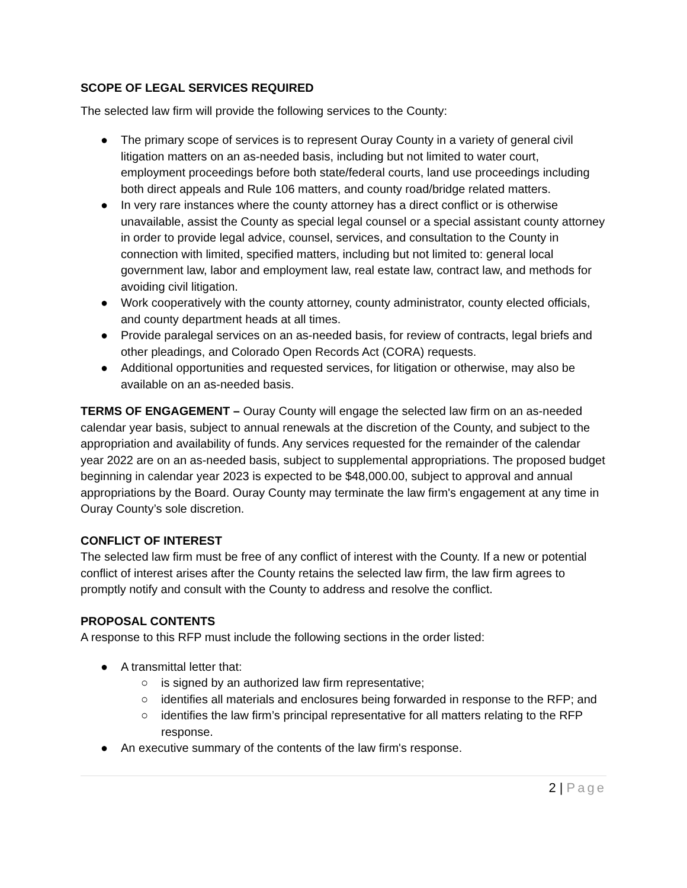SCOPE OF LEGAL SERVICES REQUIRED
The selected law firm will provide the following services to the County:
● The primary scope of services is to represent Ouray County in a variety of general civil litigation matters on an as-needed basis, including but not limited to water court, employment proceedings before both state/federal courts, land use proceedings including both direct appeals and Rule 106 matters, and county road/bridge related matters.
● In very rare instances where the county attorney has a direct conflict or is otherwise unavailable, assist the County as special legal counsel or a special assistant county attorney in order to provide legal advice, counsel, services, and consultation to the County in connection with limited, specified matters, including but not limited to: general local government law, labor and employment law, real estate law, contract law, and methods for avoiding civil litigation.
● Work cooperatively with the county attorney, county administrator, county elected officials, and county department heads at all times.
● Provide paralegal services on an as-needed basis, for review of contracts, legal briefs and other pleadings, and Colorado Open Records Act (CORA) requests.
● Additional opportunities and requested services, for litigation or otherwise, may also be available on an as-needed basis.
TERMS OF ENGAGEMENT – Ouray County will engage the selected law firm on an as-needed calendar year basis, subject to annual renewals at the discretion of the County, and subject to the appropriation and availability of funds. Any services requested for the remainder of the calendar year 2022 are on an as-needed basis, subject to supplemental appropriations. The proposed budget beginning in calendar year 2023 is expected to be $48,000.00, subject to approval and annual appropriations by the Board. Ouray County may terminate the law firm's engagement at any time in Ouray County’s sole discretion.
CONFLICT OF INTEREST
The selected law firm must be free of any conflict of interest with the County. If a new or potential conflict of interest arises after the County retains the selected law firm, the law firm agrees to promptly notify and consult with the County to address and resolve the conflict.
PROPOSAL CONTENTS
A response to this RFP must include the following sections in the order listed:
● A transmittal letter that:
○ is signed by an authorized law firm representative;
○ identifies all materials and enclosures being forwarded in response to the RFP; and
○ identifies the law firm’s principal representative for all matters relating to the RFP response.
● An executive summary of the contents of the law firm's response.
2 | Page